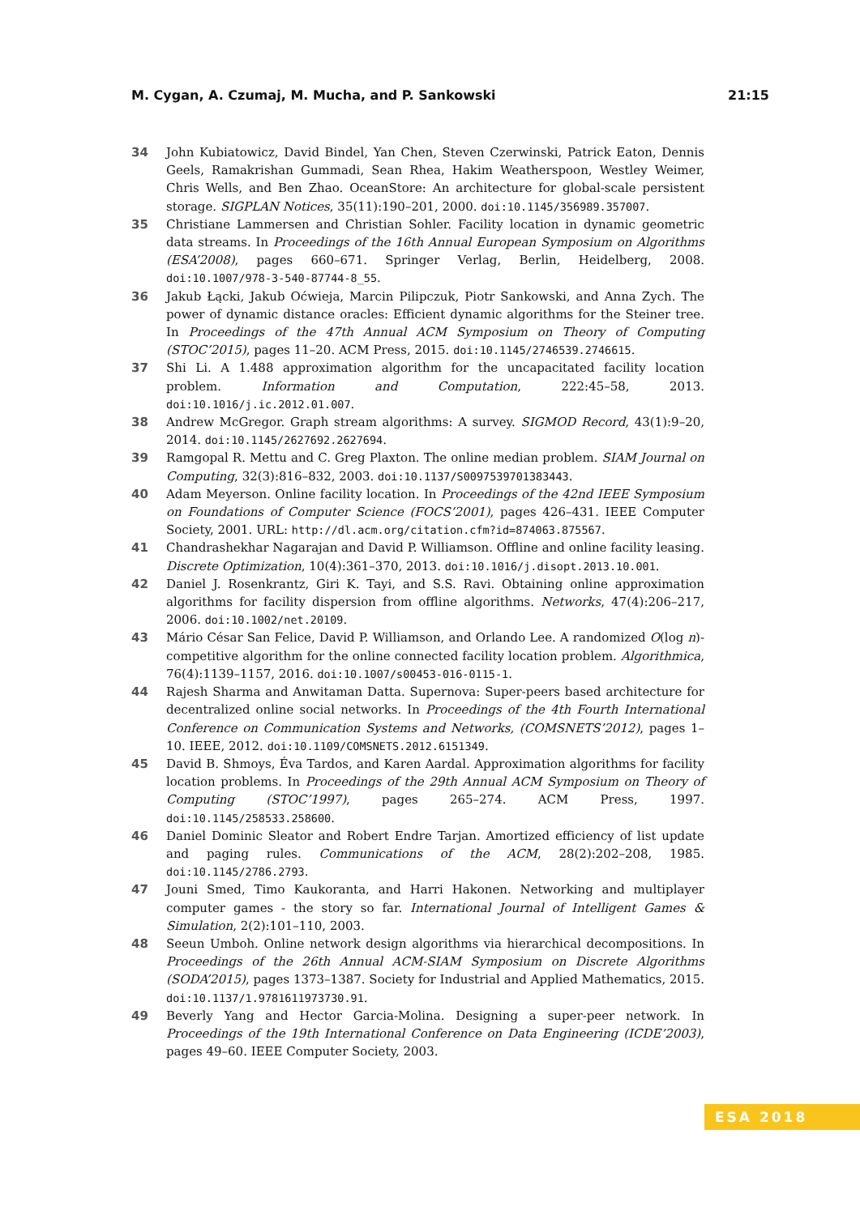M. Cygan, A. Czumaj, M. Mucha, and P. Sankowski 21:15
34 John Kubiatowicz, David Bindel, Yan Chen, Steven Czerwinski, Patrick Eaton, Dennis Geels, Ramakrishan Gummadi, Sean Rhea, Hakim Weatherspoon, Westley Weimer, Chris Wells, and Ben Zhao. OceanStore: An architecture for global-scale persistent storage. SIGPLAN Notices, 35(11):190–201, 2000. doi:10.1145/356989.357007.
35 Christiane Lammersen and Christian Sohler. Facility location in dynamic geometric data streams. In Proceedings of the 16th Annual European Symposium on Algorithms (ESA’2008), pages 660–671. Springer Verlag, Berlin, Heidelberg, 2008. doi:10.1007/978-3-540-87744-8_55.
36 Jakub Łącki, Jakub Oćwieja, Marcin Pilipczuk, Piotr Sankowski, and Anna Zych. The power of dynamic distance oracles: Efficient dynamic algorithms for the Steiner tree. In Proceedings of the 47th Annual ACM Symposium on Theory of Computing (STOC’2015), pages 11–20. ACM Press, 2015. doi:10.1145/2746539.2746615.
37 Shi Li. A 1.488 approximation algorithm for the uncapacitated facility location problem. Information and Computation, 222:45–58, 2013. doi:10.1016/j.ic.2012.01.007.
38 Andrew McGregor. Graph stream algorithms: A survey. SIGMOD Record, 43(1):9–20, 2014. doi:10.1145/2627692.2627694.
39 Ramgopal R. Mettu and C. Greg Plaxton. The online median problem. SIAM Journal on Computing, 32(3):816–832, 2003. doi:10.1137/S0097539701383443.
40 Adam Meyerson. Online facility location. In Proceedings of the 42nd IEEE Symposium on Foundations of Computer Science (FOCS’2001), pages 426–431. IEEE Computer Society, 2001. URL: http://dl.acm.org/citation.cfm?id=874063.875567.
41 Chandrashekhar Nagarajan and David P. Williamson. Offline and online facility leasing. Discrete Optimization, 10(4):361–370, 2013. doi:10.1016/j.disopt.2013.10.001.
42 Daniel J. Rosenkrantz, Giri K. Tayi, and S.S. Ravi. Obtaining online approximation algorithms for facility dispersion from offline algorithms. Networks, 47(4):206–217, 2006. doi:10.1002/net.20109.
43 Mário César San Felice, David P. Williamson, and Orlando Lee. A randomized O(log n)-competitive algorithm for the online connected facility location problem. Algorithmica, 76(4):1139–1157, 2016. doi:10.1007/s00453-016-0115-1.
44 Rajesh Sharma and Anwitaman Datta. Supernova: Super-peers based architecture for decentralized online social networks. In Proceedings of the 4th Fourth International Conference on Communication Systems and Networks, (COMSNETS’2012), pages 1–10. IEEE, 2012. doi:10.1109/COMSNETS.2012.6151349.
45 David B. Shmoys, Éva Tardos, and Karen Aardal. Approximation algorithms for facility location problems. In Proceedings of the 29th Annual ACM Symposium on Theory of Computing (STOC’1997), pages 265–274. ACM Press, 1997. doi:10.1145/258533.258600.
46 Daniel Dominic Sleator and Robert Endre Tarjan. Amortized efficiency of list update and paging rules. Communications of the ACM, 28(2):202–208, 1985. doi:10.1145/2786.2793.
47 Jouni Smed, Timo Kaukoranta, and Harri Hakonen. Networking and multiplayer computer games - the story so far. International Journal of Intelligent Games & Simulation, 2(2):101–110, 2003.
48 Seeun Umboh. Online network design algorithms via hierarchical decompositions. In Proceedings of the 26th Annual ACM-SIAM Symposium on Discrete Algorithms (SODA’2015), pages 1373–1387. Society for Industrial and Applied Mathematics, 2015. doi:10.1137/1.9781611973730.91.
49 Beverly Yang and Hector Garcia-Molina. Designing a super-peer network. In Proceedings of the 19th International Conference on Data Engineering (ICDE’2003), pages 49–60. IEEE Computer Society, 2003.
ESA 2018